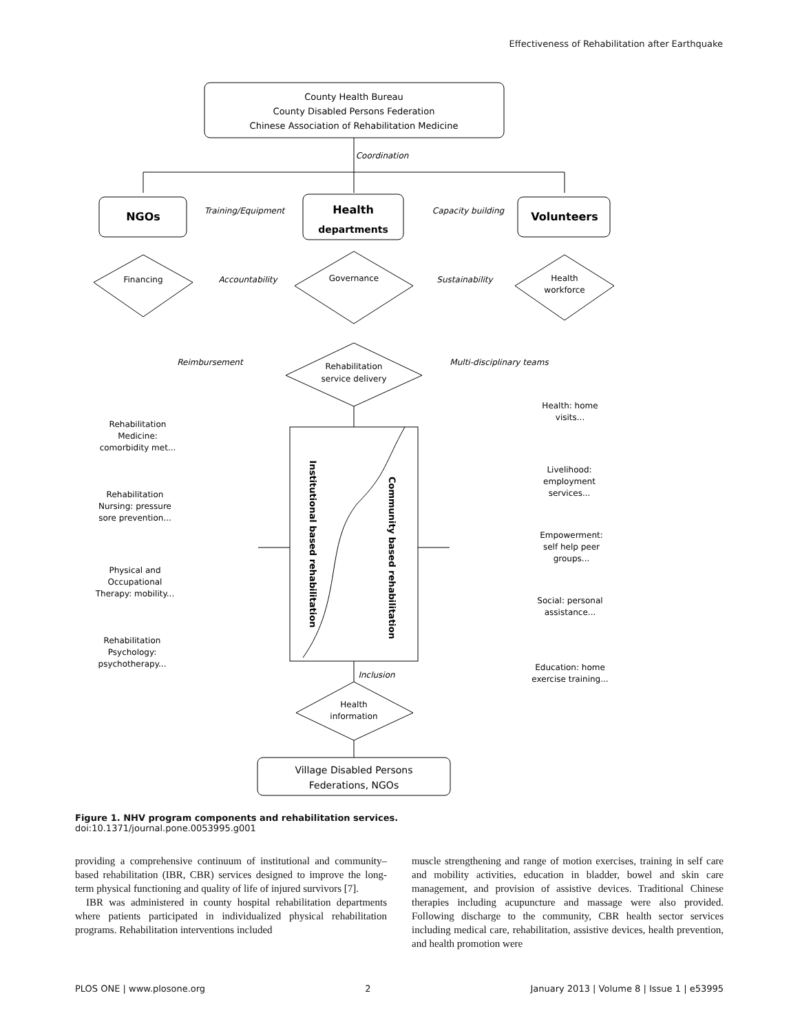Effectiveness of Rehabilitation after Earthquake
County Health Bureau
County Disabled Persons Federation
Chinese Association of Rehabilitation Medicine
Coordination
NGOs
Health
departments
Volunteers
Training/Equipment
Capacity building
Accountability
Sustainability
Reimbursement
Multi-disciplinary teams
Inclusion
Financing
Governance
Health
workforce
Rehabilitation
service delivery
Institutional based rehabilitation
Community based rehabilitation
Rehabilitation
Medicine:
comorbidity met...
Rehabilitation
Nursing: pressure
sore prevention...
Physical and
Occupational
Therapy: mobility...
Rehabilitation
Psychology:
psychotherapy...
Health: home
visits...
Livelihood:
employment
services...
Empowerment:
self help peer
groups...
Social: personal
assistance...
Education: home
exercise training...
Health
information
Village Disabled Persons
Federations, NGOs
Figure 1. NHV program components and rehabilitation services.
doi:10.1371/journal.pone.0053995.g001
providing a comprehensive continuum of institutional and community–based rehabilitation (IBR, CBR) services designed to improve the long-term physical functioning and quality of life of injured survivors [7].
IBR was administered in county hospital rehabilitation departments where patients participated in individualized physical rehabilitation programs. Rehabilitation interventions included
muscle strengthening and range of motion exercises, training in self care and mobility activities, education in bladder, bowel and skin care management, and provision of assistive devices. Traditional Chinese therapies including acupuncture and massage were also provided. Following discharge to the community, CBR health sector services including medical care, rehabilitation, assistive devices, health prevention, and health promotion were
PLOS ONE | www.plosone.org 2 January 2013 | Volume 8 | Issue 1 | e53995